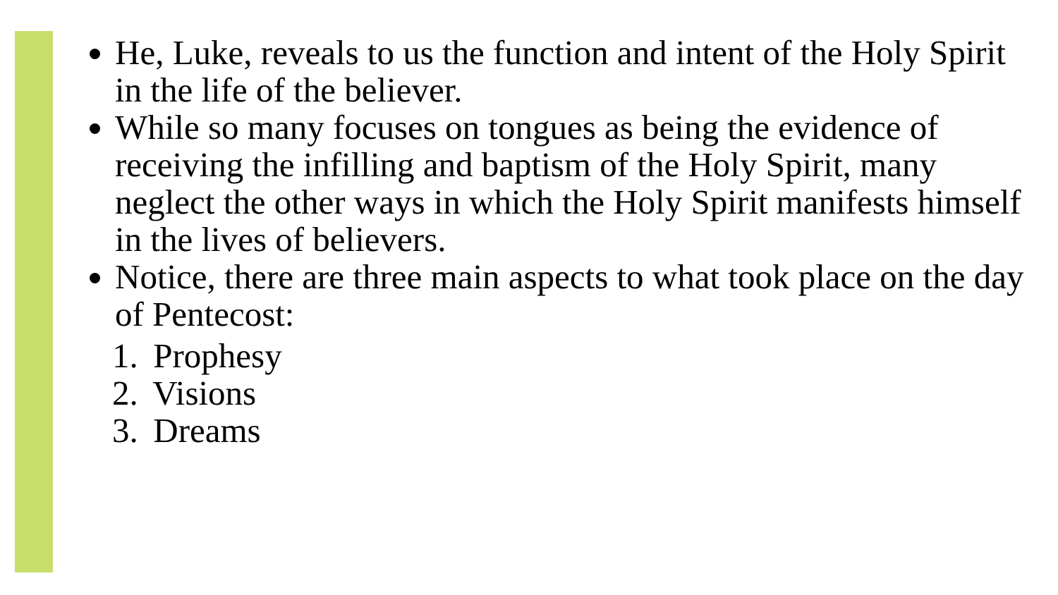He, Luke, reveals to us the function and intent of the Holy Spirit in the life of the believer.
While so many focuses on tongues as being the evidence of receiving the infilling and baptism of the Holy Spirit, many neglect the other ways in which the Holy Spirit manifests himself in the lives of believers.
Notice, there are three main aspects to what took place on the day of Pentecost:
1. Prophesy
2. Visions
3. Dreams